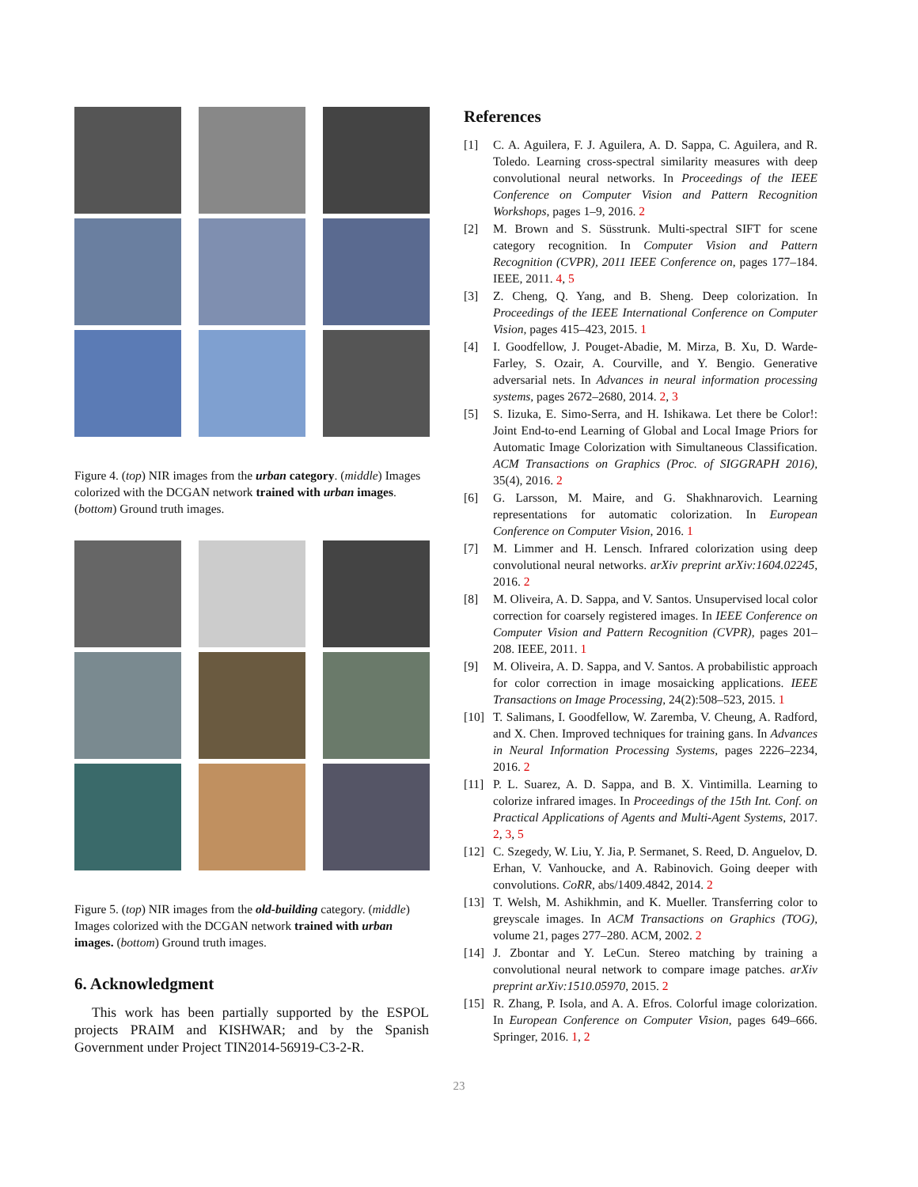Figure 4. (top) NIR images from the urban category. (middle) Images colorized with the DCGAN network trained with urban images. (bottom) Ground truth images.
Figure 5. (top) NIR images from the old-building category. (middle) Images colorized with the DCGAN network trained with urban images. (bottom) Ground truth images.
6. Acknowledgment
This work has been partially supported by the ESPOL projects PRAIM and KISHWAR; and by the Spanish Government under Project TIN2014-56919-C3-2-R.
References
[1] C. A. Aguilera, F. J. Aguilera, A. D. Sappa, C. Aguilera, and R. Toledo. Learning cross-spectral similarity measures with deep convolutional neural networks. In Proceedings of the IEEE Conference on Computer Vision and Pattern Recognition Workshops, pages 1–9, 2016. 2
[2] M. Brown and S. Süsstrunk. Multi-spectral SIFT for scene category recognition. In Computer Vision and Pattern Recognition (CVPR), 2011 IEEE Conference on, pages 177–184. IEEE, 2011. 4, 5
[3] Z. Cheng, Q. Yang, and B. Sheng. Deep colorization. In Proceedings of the IEEE International Conference on Computer Vision, pages 415–423, 2015. 1
[4] I. Goodfellow, J. Pouget-Abadie, M. Mirza, B. Xu, D. Warde-Farley, S. Ozair, A. Courville, and Y. Bengio. Generative adversarial nets. In Advances in neural information processing systems, pages 2672–2680, 2014. 2, 3
[5] S. Iizuka, E. Simo-Serra, and H. Ishikawa. Let there be Color!: Joint End-to-end Learning of Global and Local Image Priors for Automatic Image Colorization with Simultaneous Classification. ACM Transactions on Graphics (Proc. of SIGGRAPH 2016), 35(4), 2016. 2
[6] G. Larsson, M. Maire, and G. Shakhnarovich. Learning representations for automatic colorization. In European Conference on Computer Vision, 2016. 1
[7] M. Limmer and H. Lensch. Infrared colorization using deep convolutional neural networks. arXiv preprint arXiv:1604.02245, 2016. 2
[8] M. Oliveira, A. D. Sappa, and V. Santos. Unsupervised local color correction for coarsely registered images. In IEEE Conference on Computer Vision and Pattern Recognition (CVPR), pages 201–208. IEEE, 2011. 1
[9] M. Oliveira, A. D. Sappa, and V. Santos. A probabilistic approach for color correction in image mosaicking applications. IEEE Transactions on Image Processing, 24(2):508–523, 2015. 1
[10] T. Salimans, I. Goodfellow, W. Zaremba, V. Cheung, A. Radford, and X. Chen. Improved techniques for training gans. In Advances in Neural Information Processing Systems, pages 2226–2234, 2016. 2
[11] P. L. Suarez, A. D. Sappa, and B. X. Vintimilla. Learning to colorize infrared images. In Proceedings of the 15th Int. Conf. on Practical Applications of Agents and Multi-Agent Systems, 2017. 2, 3, 5
[12] C. Szegedy, W. Liu, Y. Jia, P. Sermanet, S. Reed, D. Anguelov, D. Erhan, V. Vanhoucke, and A. Rabinovich. Going deeper with convolutions. CoRR, abs/1409.4842, 2014. 2
[13] T. Welsh, M. Ashikhmin, and K. Mueller. Transferring color to greyscale images. In ACM Transactions on Graphics (TOG), volume 21, pages 277–280. ACM, 2002. 2
[14] J. Zbontar and Y. LeCun. Stereo matching by training a convolutional neural network to compare image patches. arXiv preprint arXiv:1510.05970, 2015. 2
[15] R. Zhang, P. Isola, and A. A. Efros. Colorful image colorization. In European Conference on Computer Vision, pages 649–666. Springer, 2016. 1, 2
23